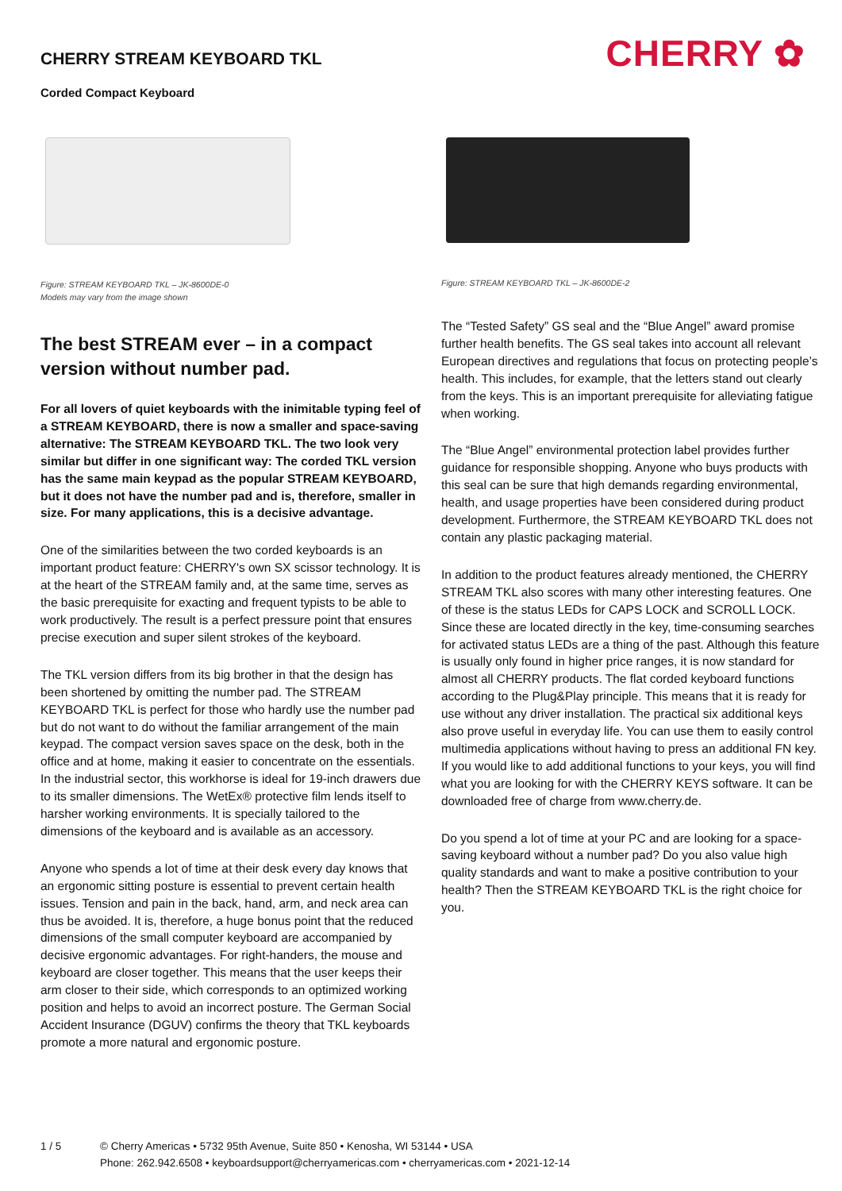CHERRY STREAM KEYBOARD TKL
Corded Compact Keyboard
CHERRY ✿
Figure: STREAM KEYBOARD TKL – JK-8600DE-0
Models may vary from the image shown
Figure: STREAM KEYBOARD TKL – JK-8600DE-2
The best STREAM ever – in a compact version without number pad.
For all lovers of quiet keyboards with the inimitable typing feel of a STREAM KEYBOARD, there is now a smaller and space-saving alternative: The STREAM KEYBOARD TKL. The two look very similar but differ in one significant way: The corded TKL version has the same main keypad as the popular STREAM KEYBOARD, but it does not have the number pad and is, therefore, smaller in size. For many applications, this is a decisive advantage.
One of the similarities between the two corded keyboards is an important product feature: CHERRY's own SX scissor technology. It is at the heart of the STREAM family and, at the same time, serves as the basic prerequisite for exacting and frequent typists to be able to work productively. The result is a perfect pressure point that ensures precise execution and super silent strokes of the keyboard.
The TKL version differs from its big brother in that the design has been shortened by omitting the number pad. The STREAM KEYBOARD TKL is perfect for those who hardly use the number pad but do not want to do without the familiar arrangement of the main keypad. The compact version saves space on the desk, both in the office and at home, making it easier to concentrate on the essentials. In the industrial sector, this workhorse is ideal for 19-inch drawers due to its smaller dimensions. The WetEx® protective film lends itself to harsher working environments. It is specially tailored to the dimensions of the keyboard and is available as an accessory.
Anyone who spends a lot of time at their desk every day knows that an ergonomic sitting posture is essential to prevent certain health issues. Tension and pain in the back, hand, arm, and neck area can thus be avoided. It is, therefore, a huge bonus point that the reduced dimensions of the small computer keyboard are accompanied by decisive ergonomic advantages. For right-handers, the mouse and keyboard are closer together. This means that the user keeps their arm closer to their side, which corresponds to an optimized working position and helps to avoid an incorrect posture. The German Social Accident Insurance (DGUV) confirms the theory that TKL keyboards promote a more natural and ergonomic posture.
The “Tested Safety” GS seal and the “Blue Angel” award promise further health benefits. The GS seal takes into account all relevant European directives and regulations that focus on protecting people’s health. This includes, for example, that the letters stand out clearly from the keys. This is an important prerequisite for alleviating fatigue when working.
The “Blue Angel” environmental protection label provides further guidance for responsible shopping. Anyone who buys products with this seal can be sure that high demands regarding environmental, health, and usage properties have been considered during product development. Furthermore, the STREAM KEYBOARD TKL does not contain any plastic packaging material.
In addition to the product features already mentioned, the CHERRY STREAM TKL also scores with many other interesting features. One of these is the status LEDs for CAPS LOCK and SCROLL LOCK. Since these are located directly in the key, time-consuming searches for activated status LEDs are a thing of the past. Although this feature is usually only found in higher price ranges, it is now standard for almost all CHERRY products. The flat corded keyboard functions according to the Plug&Play principle. This means that it is ready for use without any driver installation. The practical six additional keys also prove useful in everyday life. You can use them to easily control multimedia applications without having to press an additional FN key. If you would like to add additional functions to your keys, you will find what you are looking for with the CHERRY KEYS software. It can be downloaded free of charge from www.cherry.de.
Do you spend a lot of time at your PC and are looking for a space-saving keyboard without a number pad? Do you also value high quality standards and want to make a positive contribution to your health? Then the STREAM KEYBOARD TKL is the right choice for you.
1 / 5 © Cherry Americas • 5732 95th Avenue, Suite 850 • Kenosha, WI 53144 • USA
Phone: 262.942.6508 • keyboardsupport@cherryamericas.com • cherryamericas.com • 2021-12-14